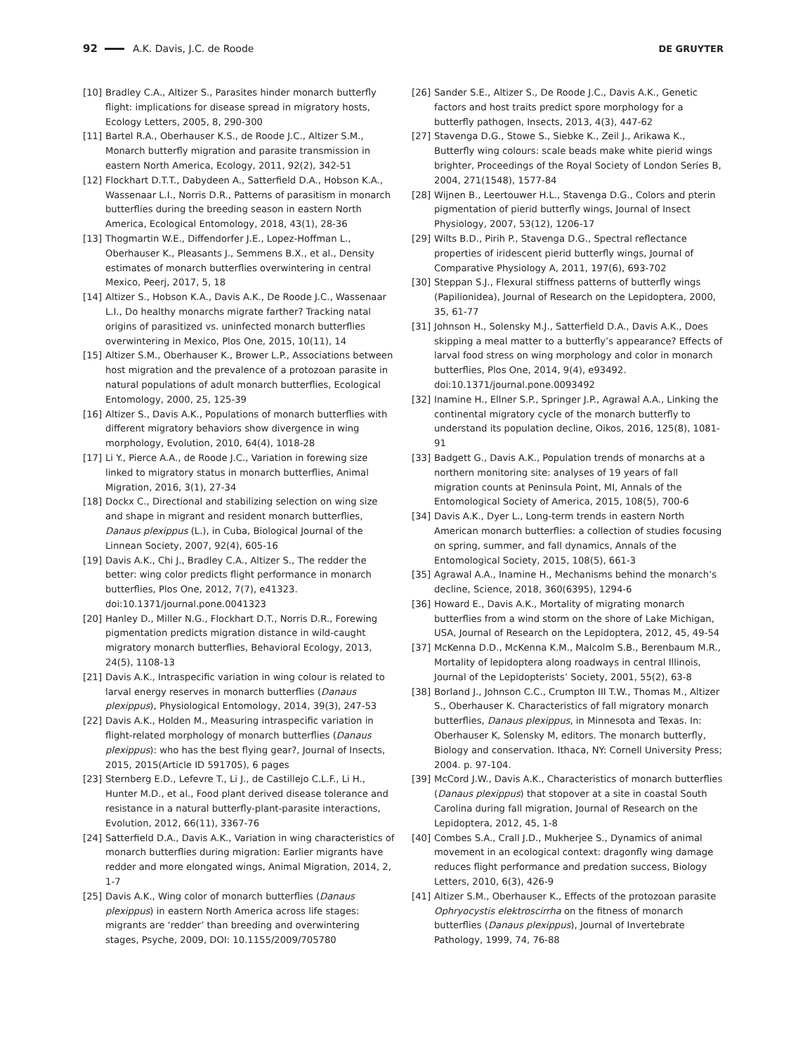92 A.K. Davis, J.C. de Roode DE GRUYTER
[10] Bradley C.A., Altizer S., Parasites hinder monarch butterfly flight: implications for disease spread in migratory hosts, Ecology Letters, 2005, 8, 290-300
[11] Bartel R.A., Oberhauser K.S., de Roode J.C., Altizer S.M., Monarch butterfly migration and parasite transmission in eastern North America, Ecology, 2011, 92(2), 342-51
[12] Flockhart D.T.T., Dabydeen A., Satterfield D.A., Hobson K.A., Wassenaar L.I., Norris D.R., Patterns of parasitism in monarch butterflies during the breeding season in eastern North America, Ecological Entomology, 2018, 43(1), 28-36
[13] Thogmartin W.E., Diffendorfer J.E., Lopez-Hoffman L., Oberhauser K., Pleasants J., Semmens B.X., et al., Density estimates of monarch butterflies overwintering in central Mexico, Peerj, 2017, 5, 18
[14] Altizer S., Hobson K.A., Davis A.K., De Roode J.C., Wassenaar L.I., Do healthy monarchs migrate farther? Tracking natal origins of parasitized vs. uninfected monarch butterflies overwintering in Mexico, Plos One, 2015, 10(11), 14
[15] Altizer S.M., Oberhauser K., Brower L.P., Associations between host migration and the prevalence of a protozoan parasite in natural populations of adult monarch butterflies, Ecological Entomology, 2000, 25, 125-39
[16] Altizer S., Davis A.K., Populations of monarch butterflies with different migratory behaviors show divergence in wing morphology, Evolution, 2010, 64(4), 1018-28
[17] Li Y., Pierce A.A., de Roode J.C., Variation in forewing size linked to migratory status in monarch butterflies, Animal Migration, 2016, 3(1), 27-34
[18] Dockx C., Directional and stabilizing selection on wing size and shape in migrant and resident monarch butterflies, Danaus plexippus (L.), in Cuba, Biological Journal of the Linnean Society, 2007, 92(4), 605-16
[19] Davis A.K., Chi J., Bradley C.A., Altizer S., The redder the better: wing color predicts flight performance in monarch butterflies, Plos One, 2012, 7(7), e41323. doi:10.1371/journal.pone.0041323
[20] Hanley D., Miller N.G., Flockhart D.T., Norris D.R., Forewing pigmentation predicts migration distance in wild-caught migratory monarch butterflies, Behavioral Ecology, 2013, 24(5), 1108-13
[21] Davis A.K., Intraspecific variation in wing colour is related to larval energy reserves in monarch butterflies (Danaus plexippus), Physiological Entomology, 2014, 39(3), 247-53
[22] Davis A.K., Holden M., Measuring intraspecific variation in flight-related morphology of monarch butterflies (Danaus plexippus): who has the best flying gear?, Journal of Insects, 2015, 2015(Article ID 591705), 6 pages
[23] Sternberg E.D., Lefevre T., Li J., de Castillejo C.L.F., Li H., Hunter M.D., et al., Food plant derived disease tolerance and resistance in a natural butterfly-plant-parasite interactions, Evolution, 2012, 66(11), 3367-76
[24] Satterfield D.A., Davis A.K., Variation in wing characteristics of monarch butterflies during migration: Earlier migrants have redder and more elongated wings, Animal Migration, 2014, 2, 1-7
[25] Davis A.K., Wing color of monarch butterflies (Danaus plexippus) in eastern North America across life stages: migrants are ‘redder’ than breeding and overwintering stages, Psyche, 2009, DOI: 10.1155/2009/705780
[26] Sander S.E., Altizer S., De Roode J.C., Davis A.K., Genetic factors and host traits predict spore morphology for a butterfly pathogen, Insects, 2013, 4(3), 447-62
[27] Stavenga D.G., Stowe S., Siebke K., Zeil J., Arikawa K., Butterfly wing colours: scale beads make white pierid wings brighter, Proceedings of the Royal Society of London Series B, 2004, 271(1548), 1577-84
[28] Wijnen B., Leertouwer H.L., Stavenga D.G., Colors and pterin pigmentation of pierid butterfly wings, Journal of Insect Physiology, 2007, 53(12), 1206-17
[29] Wilts B.D., Pirih P., Stavenga D.G., Spectral reflectance properties of iridescent pierid butterfly wings, Journal of Comparative Physiology A, 2011, 197(6), 693-702
[30] Steppan S.J., Flexural stiffness patterns of butterfly wings (Papilionidea), Journal of Research on the Lepidoptera, 2000, 35, 61-77
[31] Johnson H., Solensky M.J., Satterfield D.A., Davis A.K., Does skipping a meal matter to a butterfly’s appearance? Effects of larval food stress on wing morphology and color in monarch butterflies, Plos One, 2014, 9(4), e93492. doi:10.1371/journal.pone.0093492
[32] Inamine H., Ellner S.P., Springer J.P., Agrawal A.A., Linking the continental migratory cycle of the monarch butterfly to understand its population decline, Oikos, 2016, 125(8), 1081-91
[33] Badgett G., Davis A.K., Population trends of monarchs at a northern monitoring site: analyses of 19 years of fall migration counts at Peninsula Point, MI, Annals of the Entomological Society of America, 2015, 108(5), 700-6
[34] Davis A.K., Dyer L., Long-term trends in eastern North American monarch butterflies: a collection of studies focusing on spring, summer, and fall dynamics, Annals of the Entomological Society, 2015, 108(5), 661-3
[35] Agrawal A.A., Inamine H., Mechanisms behind the monarch’s decline, Science, 2018, 360(6395), 1294-6
[36] Howard E., Davis A.K., Mortality of migrating monarch butterflies from a wind storm on the shore of Lake Michigan, USA, Journal of Research on the Lepidoptera, 2012, 45, 49-54
[37] McKenna D.D., McKenna K.M., Malcolm S.B., Berenbaum M.R., Mortality of lepidoptera along roadways in central Illinois, Journal of the Lepidopterists’ Society, 2001, 55(2), 63-8
[38] Borland J., Johnson C.C., Crumpton III T.W., Thomas M., Altizer S., Oberhauser K. Characteristics of fall migratory monarch butterflies, Danaus plexippus, in Minnesota and Texas. In: Oberhauser K, Solensky M, editors. The monarch butterfly, Biology and conservation. Ithaca, NY: Cornell University Press; 2004. p. 97-104.
[39] McCord J.W., Davis A.K., Characteristics of monarch butterflies (Danaus plexippus) that stopover at a site in coastal South Carolina during fall migration, Journal of Research on the Lepidoptera, 2012, 45, 1-8
[40] Combes S.A., Crall J.D., Mukherjee S., Dynamics of animal movement in an ecological context: dragonfly wing damage reduces flight performance and predation success, Biology Letters, 2010, 6(3), 426-9
[41] Altizer S.M., Oberhauser K., Effects of the protozoan parasite Ophryocystis elektroscirrha on the fitness of monarch butterflies (Danaus plexippus), Journal of Invertebrate Pathology, 1999, 74, 76-88